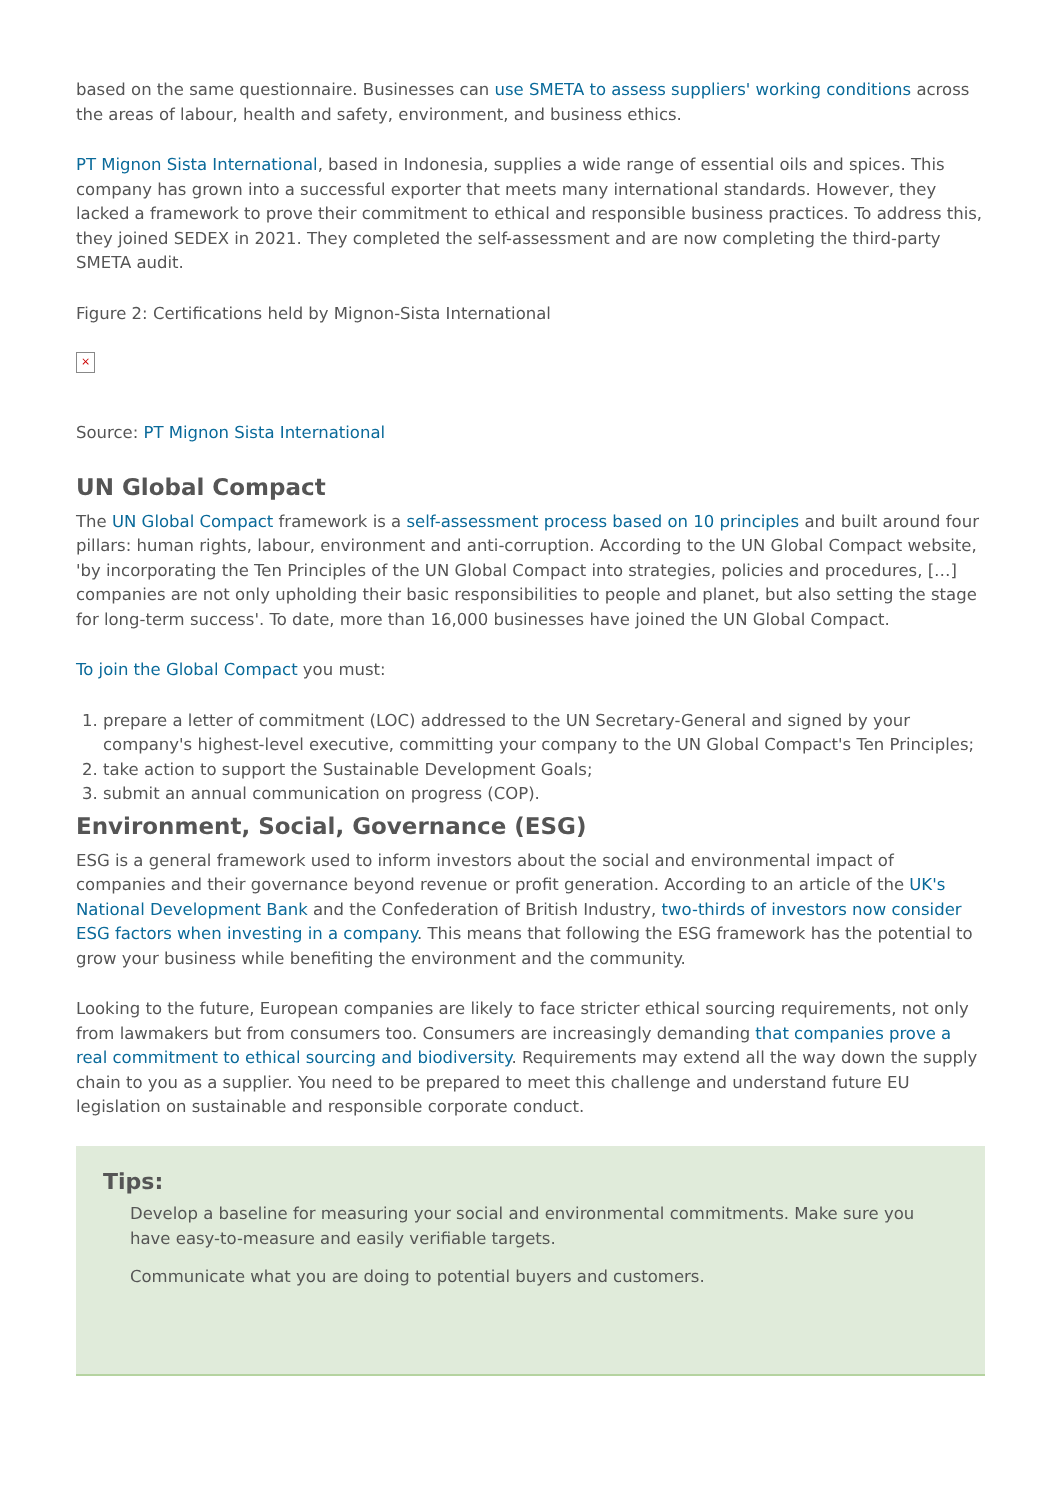based on the same questionnaire. Businesses can use SMETA to assess suppliers' working conditions across the areas of labour, health and safety, environment, and business ethics.
PT Mignon Sista International, based in Indonesia, supplies a wide range of essential oils and spices. This company has grown into a successful exporter that meets many international standards. However, they lacked a framework to prove their commitment to ethical and responsible business practices. To address this, they joined SEDEX in 2021. They completed the self-assessment and are now completing the third-party SMETA audit.
Figure 2: Certifications held by Mignon-Sista International
×
Source: PT Mignon Sista International
UN Global Compact
The UN Global Compact framework is a self-assessment process based on 10 principles and built around four pillars: human rights, labour, environment and anti-corruption. According to the UN Global Compact website, 'by incorporating the Ten Principles of the UN Global Compact into strategies, policies and procedures, […] companies are not only upholding their basic responsibilities to people and planet, but also setting the stage for long-term success'. To date, more than 16,000 businesses have joined the UN Global Compact.
To join the Global Compact you must:
1. prepare a letter of commitment (LOC) addressed to the UN Secretary-General and signed by your company's highest-level executive, committing your company to the UN Global Compact's Ten Principles;
2. take action to support the Sustainable Development Goals;
3. submit an annual communication on progress (COP).
Environment, Social, Governance (ESG)
ESG is a general framework used to inform investors about the social and environmental impact of companies and their governance beyond revenue or profit generation. According to an article of the UK's National Development Bank and the Confederation of British Industry, two-thirds of investors now consider ESG factors when investing in a company. This means that following the ESG framework has the potential to grow your business while benefiting the environment and the community.
Looking to the future, European companies are likely to face stricter ethical sourcing requirements, not only from lawmakers but from consumers too. Consumers are increasingly demanding that companies prove a real commitment to ethical sourcing and biodiversity. Requirements may extend all the way down the supply chain to you as a supplier. You need to be prepared to meet this challenge and understand future EU legislation on sustainable and responsible corporate conduct.
Tips:
Develop a baseline for measuring your social and environmental commitments. Make sure you have easy-to-measure and easily verifiable targets.
Communicate what you are doing to potential buyers and customers.